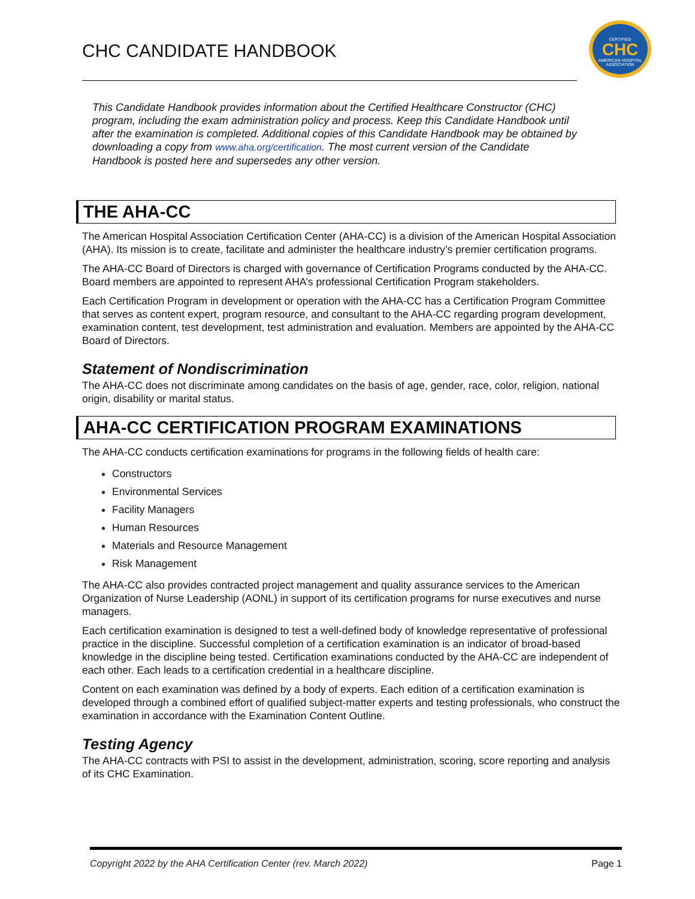CHC CANDIDATE HANDBOOK
CERTIFIED
CHC
AMERICAN HOSPITAL ASSOCIATION
This Candidate Handbook provides information about the Certified Healthcare Constructor (CHC) program, including the exam administration policy and process. Keep this Candidate Handbook until after the examination is completed. Additional copies of this Candidate Handbook may be obtained by downloading a copy from www.aha.org/certification. The most current version of the Candidate Handbook is posted here and supersedes any other version.
THE AHA-CC
The American Hospital Association Certification Center (AHA-CC) is a division of the American Hospital Association (AHA). Its mission is to create, facilitate and administer the healthcare industry’s premier certification programs.
The AHA-CC Board of Directors is charged with governance of Certification Programs conducted by the AHA-CC. Board members are appointed to represent AHA’s professional Certification Program stakeholders.
Each Certification Program in development or operation with the AHA-CC has a Certification Program Committee that serves as content expert, program resource, and consultant to the AHA-CC regarding program development, examination content, test development, test administration and evaluation. Members are appointed by the AHA-CC Board of Directors.
Statement of Nondiscrimination
The AHA-CC does not discriminate among candidates on the basis of age, gender, race, color, religion, national origin, disability or marital status.
AHA-CC CERTIFICATION PROGRAM EXAMINATIONS
The AHA-CC conducts certification examinations for programs in the following fields of health care:
Constructors
Environmental Services
Facility Managers
Human Resources
Materials and Resource Management
Risk Management
The AHA-CC also provides contracted project management and quality assurance services to the American Organization of Nurse Leadership (AONL) in support of its certification programs for nurse executives and nurse managers.
Each certification examination is designed to test a well-defined body of knowledge representative of professional practice in the discipline. Successful completion of a certification examination is an indicator of broad-based knowledge in the discipline being tested. Certification examinations conducted by the AHA-CC are independent of each other. Each leads to a certification credential in a healthcare discipline.
Content on each examination was defined by a body of experts. Each edition of a certification examination is developed through a combined effort of qualified subject-matter experts and testing professionals, who construct the examination in accordance with the Examination Content Outline.
Testing Agency
The AHA-CC contracts with PSI to assist in the development, administration, scoring, score reporting and analysis of its CHC Examination.
Copyright 2022 by the AHA Certification Center (rev. March 2022) Page 1